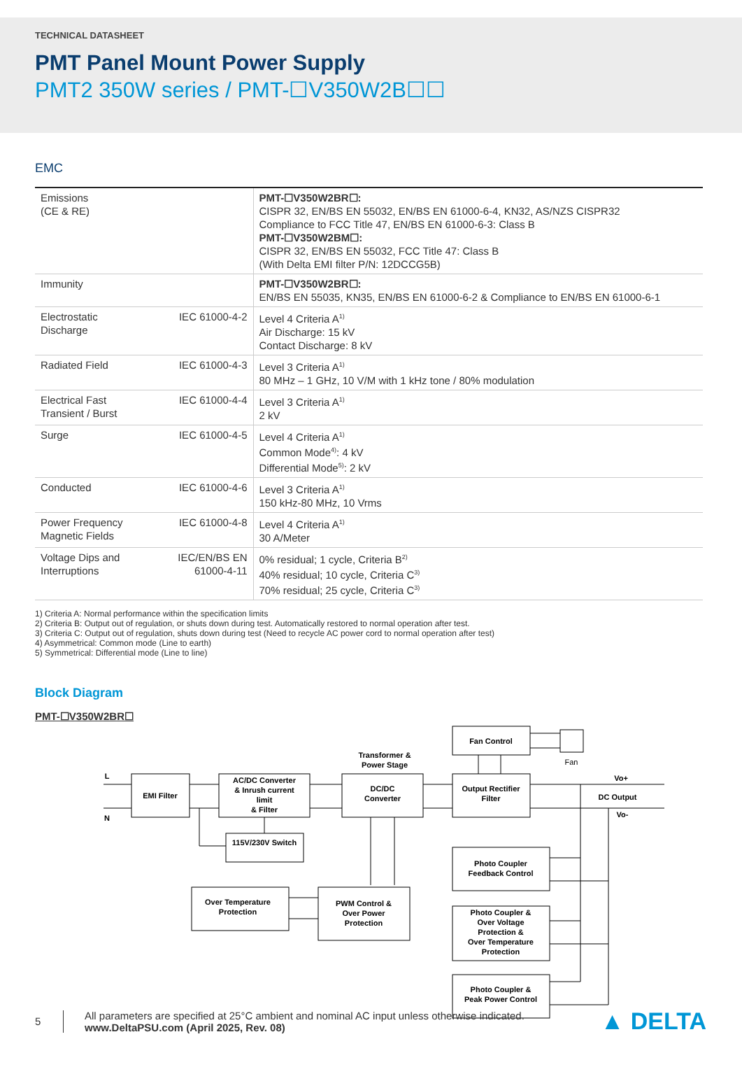TECHNICAL DATASHEET
PMT Panel Mount Power Supply
PMT2 350W series / PMT-☐V350W2B☐☐
EMC
| Emissions (CE & RE) | | PMT-☐V350W2BR☐: CISPR 32, EN/BS EN 55032, EN/BS EN 61000-6-4, KN32, AS/NZS CISPR32 Compliance to FCC Title 47, EN/BS EN 61000-6-3: Class B PMT-☐V350W2BM☐: CISPR 32, EN/BS EN 55032, FCC Title 47: Class B (With Delta EMI filter P/N: 12DCCG5B) |
| Immunity | | PMT-☐V350W2BR☐: EN/BS EN 55035, KN35, EN/BS EN 61000-6-2 & Compliance to EN/BS EN 61000-6-1 |
| Electrostatic Discharge | IEC 61000-4-2 | Level 4 Criteria A<sup>1)</sup> Air Discharge: 15 kV Contact Discharge: 8 kV |
| Radiated Field | IEC 61000-4-3 | Level 3 Criteria A<sup>1)</sup> 80 MHz – 1 GHz, 10 V/M with 1 kHz tone / 80% modulation |
| Electrical Fast Transient / Burst | IEC 61000-4-4 | Level 3 Criteria A<sup>1)</sup> 2 kV |
| Surge | IEC 61000-4-5 | Level 4 Criteria A<sup>1)</sup> Common Mode<sup>4)</sup>: 4 kV Differential Mode<sup>5)</sup>: 2 kV |
| Conducted | IEC 61000-4-6 | Level 3 Criteria A<sup>1)</sup> 150 kHz-80 MHz, 10 Vrms |
| Power Frequency Magnetic Fields | IEC 61000-4-8 | Level 4 Criteria A<sup>1)</sup> 30 A/Meter |
| Voltage Dips and Interruptions | IEC/EN/BS EN 61000-4-11 | 0% residual; 1 cycle, Criteria B<sup>2)</sup> 40% residual; 10 cycle, Criteria C<sup>3)</sup> 70% residual; 25 cycle, Criteria C<sup>3)</sup> |
1) Criteria A: Normal performance within the specification limits
2) Criteria B: Output out of regulation, or shuts down during test. Automatically restored to normal operation after test.
3) Criteria C: Output out of regulation, shuts down during test (Need to recycle AC power cord to normal operation after test)
4) Asymmetrical: Common mode (Line to earth)
5) Symmetrical: Differential mode (Line to line)
Block Diagram
PMT-☐V350W2BR☐
EMI Filter
AC/DC Converter
& Inrush current
limit
& Filter
DC/DC
Converter
Transformer &
Power Stage
Output Rectifier
Filter
Fan Control
Fan
115V/230V Switch
Over Temperature
Protection
PWM Control &
Over Power
Protection
Photo Coupler
Feedback Control
Photo Coupler &
Over Voltage
Protection &
Over Temperature
Protection
Photo Coupler &
Peak Power Control
L
N
Vo+
DC Output
Vo-
5
All parameters are specified at 25°C ambient and nominal AC input unless otherwise indicated.
www.DeltaPSU.com (April 2025, Rev. 08)
▲ DELTA